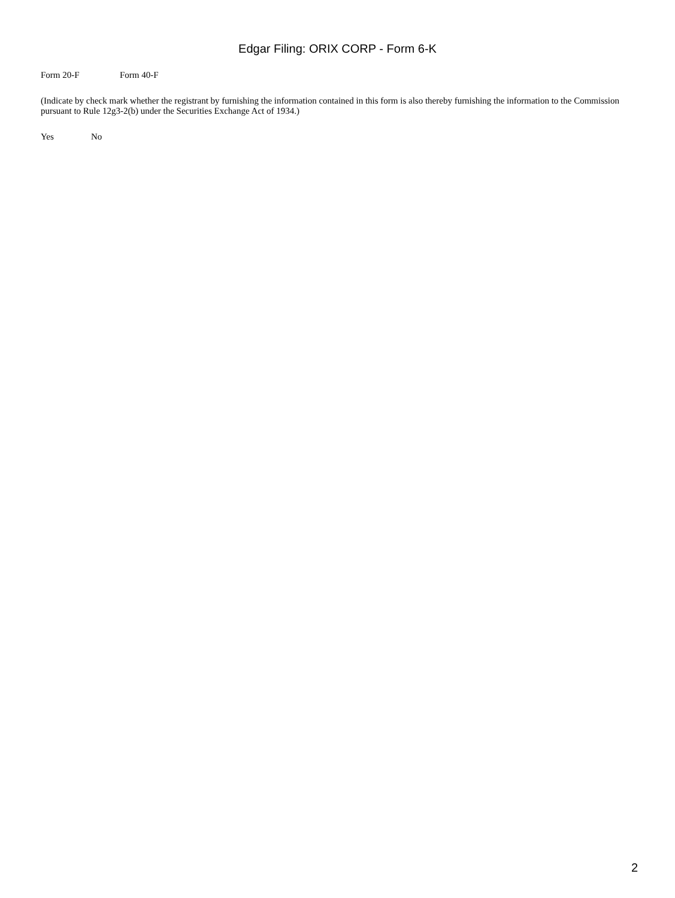Edgar Filing: ORIX CORP - Form 6-K
Form 20-F Form 40-F
(Indicate by check mark whether the registrant by furnishing the information contained in this form is also thereby furnishing the information to the Commission pursuant to Rule 12g3-2(b) under the Securities Exchange Act of 1934.)
Yes No
2